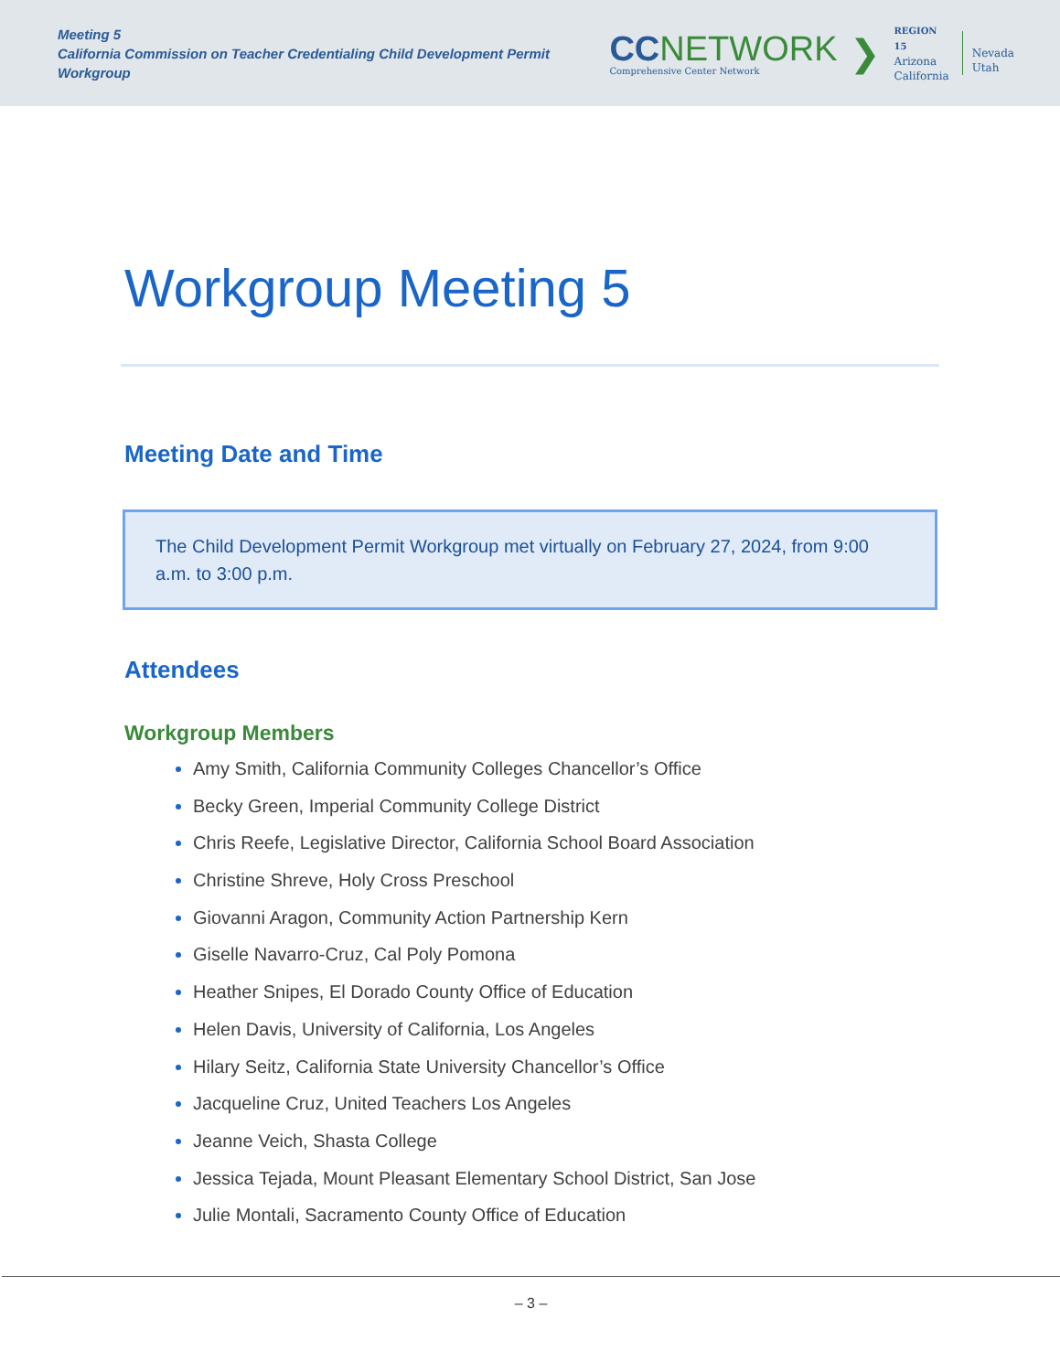Meeting 5
California Commission on Teacher Credentialing Child Development Permit Workgroup
CC NETWORK
Comprehensive Center Network
❯
REGION 15
Arizona
California
Nevada
Utah
Workgroup Meeting 5
Meeting Date and Time
The Child Development Permit Workgroup met virtually on February 27, 2024, from 9:00 a.m. to 3:00 p.m.
Attendees
Workgroup Members
Amy Smith, California Community Colleges Chancellor’s Office
Becky Green, Imperial Community College District
Chris Reefe, Legislative Director, California School Board Association
Christine Shreve, Holy Cross Preschool
Giovanni Aragon, Community Action Partnership Kern
Giselle Navarro-Cruz, Cal Poly Pomona
Heather Snipes, El Dorado County Office of Education
Helen Davis, University of California, Los Angeles
Hilary Seitz, California State University Chancellor’s Office
Jacqueline Cruz, United Teachers Los Angeles
Jeanne Veich, Shasta College
Jessica Tejada, Mount Pleasant Elementary School District, San Jose
Julie Montali, Sacramento County Office of Education
– 3 –